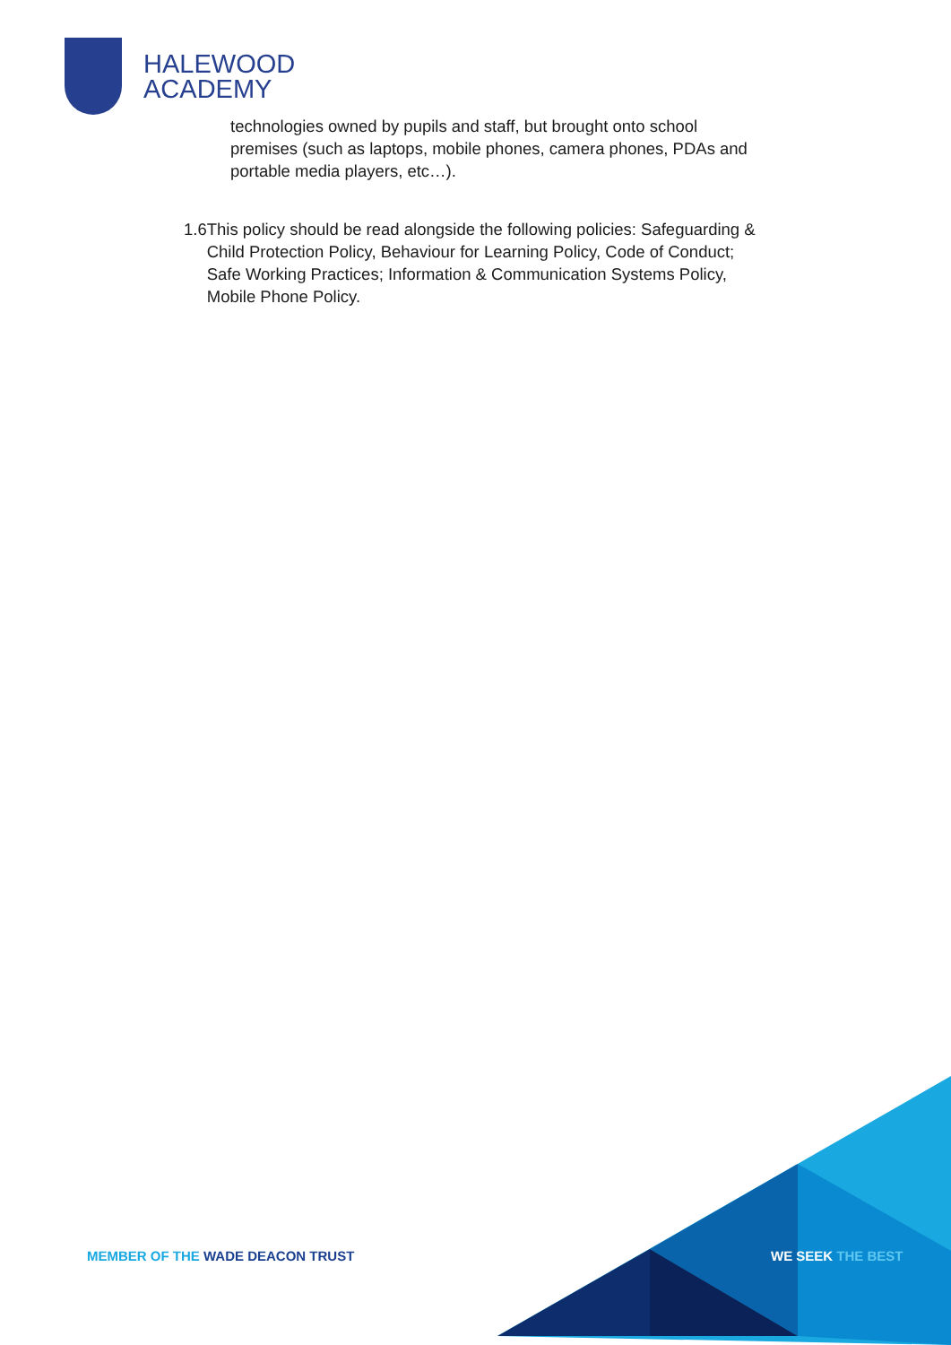HALEWOOD
ACADEMY
technologies owned by pupils and staff, but brought onto school premises (such as laptops, mobile phones, camera phones, PDAs and portable media players, etc…).
1.6 This policy should be read alongside the following policies: Safeguarding & Child Protection Policy, Behaviour for Learning Policy, Code of Conduct; Safe Working Practices; Information & Communication Systems Policy, Mobile Phone Policy.
MEMBER OF THE WADE DEACON TRUST
WE SEEK THE BEST